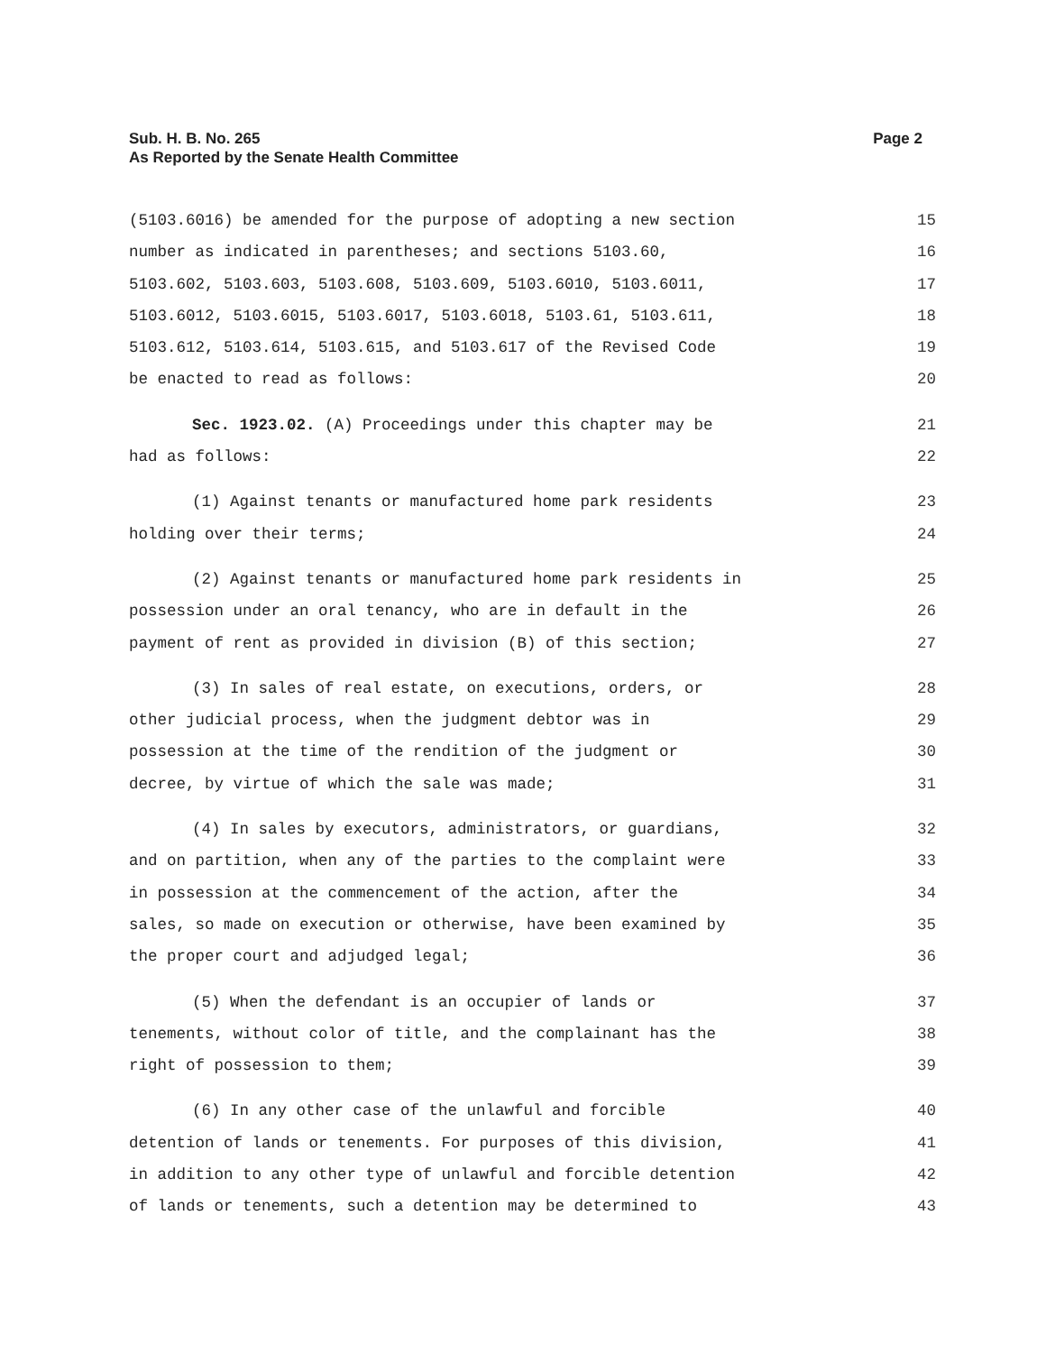Page 2 Sub. H. B. No. 265
As Reported by the Senate Health Committee
(5103.6016) be amended for the purpose of adopting a new section 15
number as indicated in parentheses; and sections 5103.60, 16
5103.602, 5103.603, 5103.608, 5103.609, 5103.6010, 5103.6011, 17
5103.6012, 5103.6015, 5103.6017, 5103.6018, 5103.61, 5103.611, 18
5103.612, 5103.614, 5103.615, and 5103.617 of the Revised Code 19
be enacted to read as follows: 20
Sec. 1923.02. (A) Proceedings under this chapter may be 21
had as follows: 22
(1) Against tenants or manufactured home park residents 23
holding over their terms; 24
(2) Against tenants or manufactured home park residents in 25
possession under an oral tenancy, who are in default in the 26
payment of rent as provided in division (B) of this section; 27
(3) In sales of real estate, on executions, orders, or 28
other judicial process, when the judgment debtor was in 29
possession at the time of the rendition of the judgment or 30
decree, by virtue of which the sale was made; 31
(4) In sales by executors, administrators, or guardians, 32
and on partition, when any of the parties to the complaint were 33
in possession at the commencement of the action, after the 34
sales, so made on execution or otherwise, have been examined by 35
the proper court and adjudged legal; 36
(5) When the defendant is an occupier of lands or 37
tenements, without color of title, and the complainant has the 38
right of possession to them; 39
(6) In any other case of the unlawful and forcible 40
detention of lands or tenements. For purposes of this division, 41
in addition to any other type of unlawful and forcible detention 42
of lands or tenements, such a detention may be determined to 43